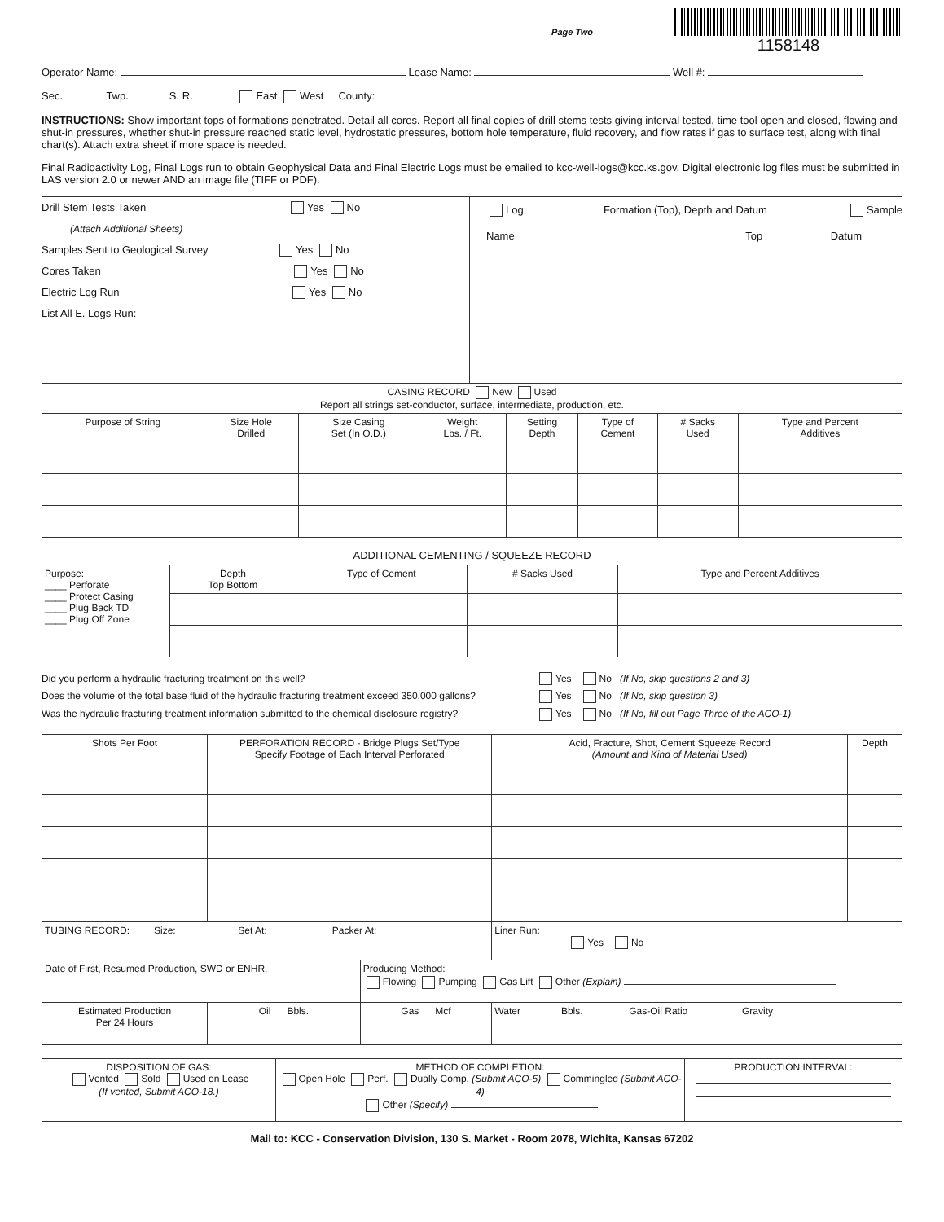Page Two
1158148
Operator Name: Lease Name: Well #:
Sec. Twp. S. R. East West County:
INSTRUCTIONS: Show important tops of formations penetrated. Detail all cores. Report all final copies of drill stems tests giving interval tested, time tool open and closed, flowing and shut-in pressures, whether shut-in pressure reached static level, hydrostatic pressures, bottom hole temperature, fluid recovery, and flow rates if gas to surface test, along with final chart(s). Attach extra sheet if more space is needed.
Final Radioactivity Log, Final Logs run to obtain Geophysical Data and Final Electric Logs must be emailed to kcc-well-logs@kcc.ks.gov. Digital electronic log files must be submitted in LAS version 2.0 or newer AND an image file (TIFF or PDF).
Drill Stem Tests Taken Yes No
(Attach Additional Sheets)
Samples Sent to Geological Survey Yes No
Cores Taken Yes No
Electric Log Run Yes No
List All E. Logs Run:
Log Formation (Top), Depth and Datum Sample
Name Top Datum
| CASING RECORD New Used Report all strings set-conductor, surface, intermediate, production, etc. | | | | | | | |
| Purpose of String | Size Hole Drilled | Size Casing Set (In O.D.) | Weight Lbs. / Ft. | Setting Depth | Type of Cement | # Sacks Used | Type and Percent Additives |
ADDITIONAL CEMENTING / SQUEEZE RECORD
| Purpose: ____ Perforate ____ Protect Casing ____ Plug Back TD ____ Plug Off Zone | Depth Top Bottom | Type of Cement | # Sacks Used | Type and Percent Additives |
Did you perform a hydraulic fracturing treatment on this well? Yes No (If No, skip questions 2 and 3)
Does the volume of the total base fluid of the hydraulic fracturing treatment exceed 350,000 gallons? Yes No (If No, skip question 3)
Was the hydraulic fracturing treatment information submitted to the chemical disclosure registry? Yes No (If No, fill out Page Three of the ACO-1)
| Shots Per Foot | PERFORATION RECORD - Bridge Plugs Set/Type Specify Footage of Each Interval Perforated | | Acid, Fracture, Shot, Cement Squeeze Record (Amount and Kind of Material Used) | Depth |
| --- | --- | --- | --- | --- |
| TUBING RECORD: Size: Set At: Packer At: | | | Liner Run: Yes No | |
| Date of First, Resumed Production, SWD or ENHR. | | Producing Method: Flowing Pumping Gas Lift Other (Explain) | | |
| Estimated Production Per 24 Hours | Oil Bbls. | Gas Mcf | Water Bbls. Gas-Oil Ratio Gravity | |
| DISPOSITION OF GAS: Vented Sold Used on Lease (If vented, Submit ACO-18.) | METHOD OF COMPLETION: Open Hole Perf. Dually Comp. (Submit ACO-5) Commingled (Submit ACO-4) Other (Specify) | PRODUCTION INTERVAL: |
Mail to: KCC - Conservation Division, 130 S. Market - Room 2078, Wichita, Kansas 67202